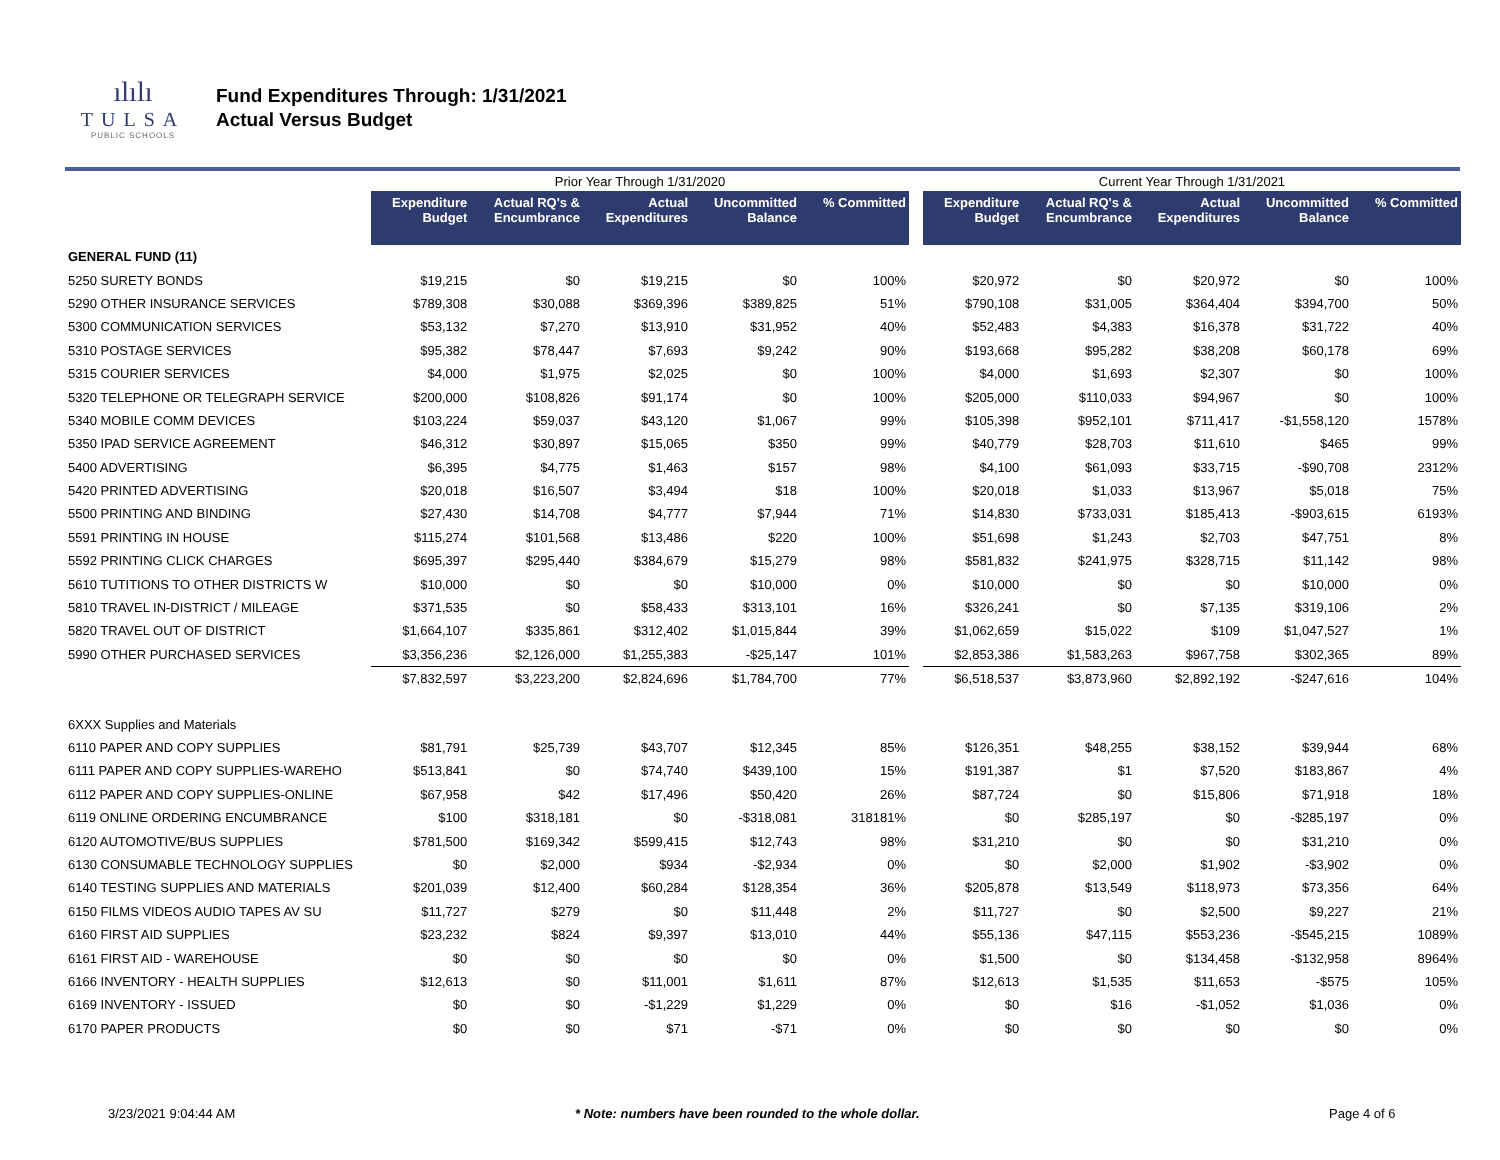ılılı
TULSA
PUBLIC SCHOOLS
Fund Expenditures Through: 1/31/2021
Actual Versus Budget
| | Prior Year Through 1/31/2020 | | | | | | Current Year Through 1/31/2021 | | | | |
| --- | --- | --- | --- | --- | --- | --- | --- | --- | --- | --- | --- |
| | Expenditure Budget | Actual RQ's & Encumbrance | Actual Expenditures | Uncommitted Balance | % Committed | | Expenditure Budget | Actual RQ's & Encumbrance | Actual Expenditures | Uncommitted Balance | % Committed |
| GENERAL FUND (11) | | | | | | | | | | | |
| 5250 SURETY BONDS | $19,215 | $0 | $19,215 | $0 | 100% | | $20,972 | $0 | $20,972 | $0 | 100% |
| 5290 OTHER INSURANCE SERVICES | $789,308 | $30,088 | $369,396 | $389,825 | 51% | | $790,108 | $31,005 | $364,404 | $394,700 | 50% |
| 5300 COMMUNICATION SERVICES | $53,132 | $7,270 | $13,910 | $31,952 | 40% | | $52,483 | $4,383 | $16,378 | $31,722 | 40% |
| 5310 POSTAGE SERVICES | $95,382 | $78,447 | $7,693 | $9,242 | 90% | | $193,668 | $95,282 | $38,208 | $60,178 | 69% |
| 5315 COURIER SERVICES | $4,000 | $1,975 | $2,025 | $0 | 100% | | $4,000 | $1,693 | $2,307 | $0 | 100% |
| 5320 TELEPHONE OR TELEGRAPH SERVICE | $200,000 | $108,826 | $91,174 | $0 | 100% | | $205,000 | $110,033 | $94,967 | $0 | 100% |
| 5340 MOBILE COMM DEVICES | $103,224 | $59,037 | $43,120 | $1,067 | 99% | | $105,398 | $952,101 | $711,417 | -$1,558,120 | 1578% |
| 5350 IPAD SERVICE AGREEMENT | $46,312 | $30,897 | $15,065 | $350 | 99% | | $40,779 | $28,703 | $11,610 | $465 | 99% |
| 5400 ADVERTISING | $6,395 | $4,775 | $1,463 | $157 | 98% | | $4,100 | $61,093 | $33,715 | -$90,708 | 2312% |
| 5420 PRINTED ADVERTISING | $20,018 | $16,507 | $3,494 | $18 | 100% | | $20,018 | $1,033 | $13,967 | $5,018 | 75% |
| 5500 PRINTING AND BINDING | $27,430 | $14,708 | $4,777 | $7,944 | 71% | | $14,830 | $733,031 | $185,413 | -$903,615 | 6193% |
| 5591 PRINTING IN HOUSE | $115,274 | $101,568 | $13,486 | $220 | 100% | | $51,698 | $1,243 | $2,703 | $47,751 | 8% |
| 5592 PRINTING CLICK CHARGES | $695,397 | $295,440 | $384,679 | $15,279 | 98% | | $581,832 | $241,975 | $328,715 | $11,142 | 98% |
| 5610 TUTITIONS TO OTHER DISTRICTS W | $10,000 | $0 | $0 | $10,000 | 0% | | $10,000 | $0 | $0 | $10,000 | 0% |
| 5810 TRAVEL IN-DISTRICT / MILEAGE | $371,535 | $0 | $58,433 | $313,101 | 16% | | $326,241 | $0 | $7,135 | $319,106 | 2% |
| 5820 TRAVEL OUT OF DISTRICT | $1,664,107 | $335,861 | $312,402 | $1,015,844 | 39% | | $1,062,659 | $15,022 | $109 | $1,047,527 | 1% |
| 5990 OTHER PURCHASED SERVICES | $3,356,236 | $2,126,000 | $1,255,383 | -$25,147 | 101% | | $2,853,386 | $1,583,263 | $967,758 | $302,365 | 89% |
| | $7,832,597 | $3,223,200 | $2,824,696 | $1,784,700 | 77% | | $6,518,537 | $3,873,960 | $2,892,192 | -$247,616 | 104% |
| 6XXX Supplies and Materials | | | | | | | | | | | |
| 6110 PAPER AND COPY SUPPLIES | $81,791 | $25,739 | $43,707 | $12,345 | 85% | | $126,351 | $48,255 | $38,152 | $39,944 | 68% |
| 6111 PAPER AND COPY SUPPLIES-WAREHO | $513,841 | $0 | $74,740 | $439,100 | 15% | | $191,387 | $1 | $7,520 | $183,867 | 4% |
| 6112 PAPER AND COPY SUPPLIES-ONLINE | $67,958 | $42 | $17,496 | $50,420 | 26% | | $87,724 | $0 | $15,806 | $71,918 | 18% |
| 6119 ONLINE ORDERING ENCUMBRANCE | $100 | $318,181 | $0 | -$318,081 | 318181% | | $0 | $285,197 | $0 | -$285,197 | 0% |
| 6120 AUTOMOTIVE/BUS SUPPLIES | $781,500 | $169,342 | $599,415 | $12,743 | 98% | | $31,210 | $0 | $0 | $31,210 | 0% |
| 6130 CONSUMABLE TECHNOLOGY SUPPLIES | $0 | $2,000 | $934 | -$2,934 | 0% | | $0 | $2,000 | $1,902 | -$3,902 | 0% |
| 6140 TESTING SUPPLIES AND MATERIALS | $201,039 | $12,400 | $60,284 | $128,354 | 36% | | $205,878 | $13,549 | $118,973 | $73,356 | 64% |
| 6150 FILMS VIDEOS AUDIO TAPES AV SU | $11,727 | $279 | $0 | $11,448 | 2% | | $11,727 | $0 | $2,500 | $9,227 | 21% |
| 6160 FIRST AID SUPPLIES | $23,232 | $824 | $9,397 | $13,010 | 44% | | $55,136 | $47,115 | $553,236 | -$545,215 | 1089% |
| 6161 FIRST AID - WAREHOUSE | $0 | $0 | $0 | $0 | 0% | | $1,500 | $0 | $134,458 | -$132,958 | 8964% |
| 6166 INVENTORY - HEALTH SUPPLIES | $12,613 | $0 | $11,001 | $1,611 | 87% | | $12,613 | $1,535 | $11,653 | -$575 | 105% |
| 6169 INVENTORY - ISSUED | $0 | $0 | -$1,229 | $1,229 | 0% | | $0 | $16 | -$1,052 | $1,036 | 0% |
| 6170 PAPER PRODUCTS | $0 | $0 | $71 | -$71 | 0% | | $0 | $0 | $0 | $0 | 0% |
3/23/2021 9:04:44 AM * Note: numbers have been rounded to the whole dollar. Page 4 of 6